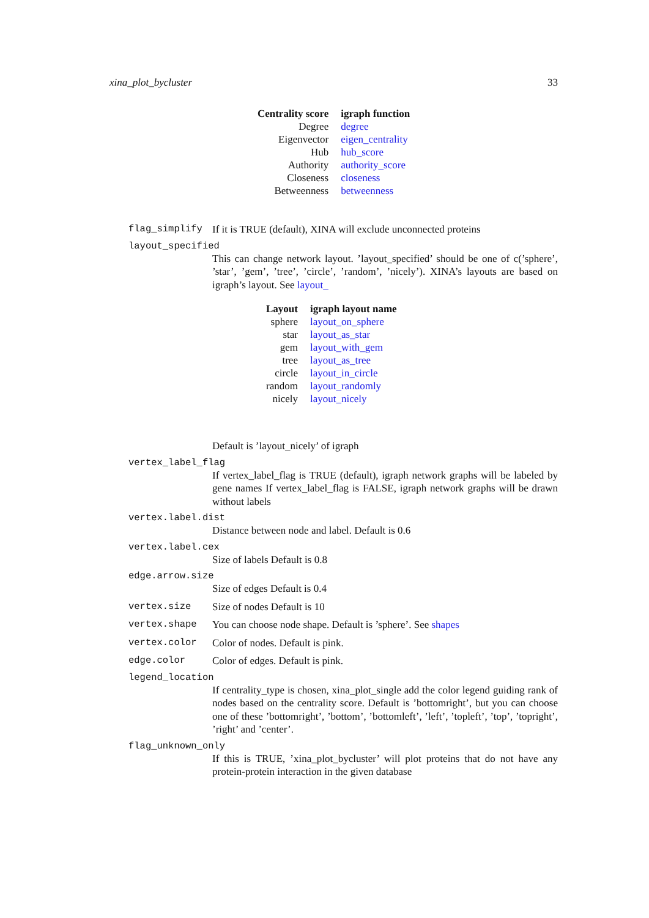xina_plot_bycluster 33
| Centrality score | igraph function |
| --- | --- |
| Degree | degree |
| Eigenvector | eigen_centrality |
| Hub | hub_score |
| Authority | authority_score |
| Closeness | closeness |
| Betweenness | betweenness |
flag_simplify If it is TRUE (default), XINA will exclude unconnected proteins
layout_specified
This can change network layout. ’layout_specified’ should be one of c(’sphere’, ’star’, ’gem’, ’tree’, ’circle’, ’random’, ’nicely’). XINA’s layouts are based on igraph’s layout. See layout_
| Layout | igraph layout name |
| --- | --- |
| sphere | layout_on_sphere |
| star | layout_as_star |
| gem | layout_with_gem |
| tree | layout_as_tree |
| circle | layout_in_circle |
| random | layout_randomly |
| nicely | layout_nicely |
Default is ’layout_nicely’ of igraph
vertex_label_flag
If vertex_label_flag is TRUE (default), igraph network graphs will be labeled by gene names If vertex_label_flag is FALSE, igraph network graphs will be drawn without labels
vertex.label.dist
Distance between node and label. Default is 0.6
vertex.label.cex
Size of labels Default is 0.8
edge.arrow.size
Size of edges Default is 0.4
vertex.size Size of nodes Default is 10
vertex.shape You can choose node shape. Default is ’sphere’. See shapes
vertex.color Color of nodes. Default is pink.
edge.color Color of edges. Default is pink.
legend_location
If centrality_type is chosen, xina_plot_single add the color legend guiding rank of nodes based on the centrality score. Default is ’bottomright’, but you can choose one of these ’bottomright’, ’bottom’, ’bottomleft’, ’left’, ’topleft’, ’top’, ’topright’, ’right’ and ’center’.
flag_unknown_only
If this is TRUE, ’xina_plot_bycluster’ will plot proteins that do not have any protein-protein interaction in the given database